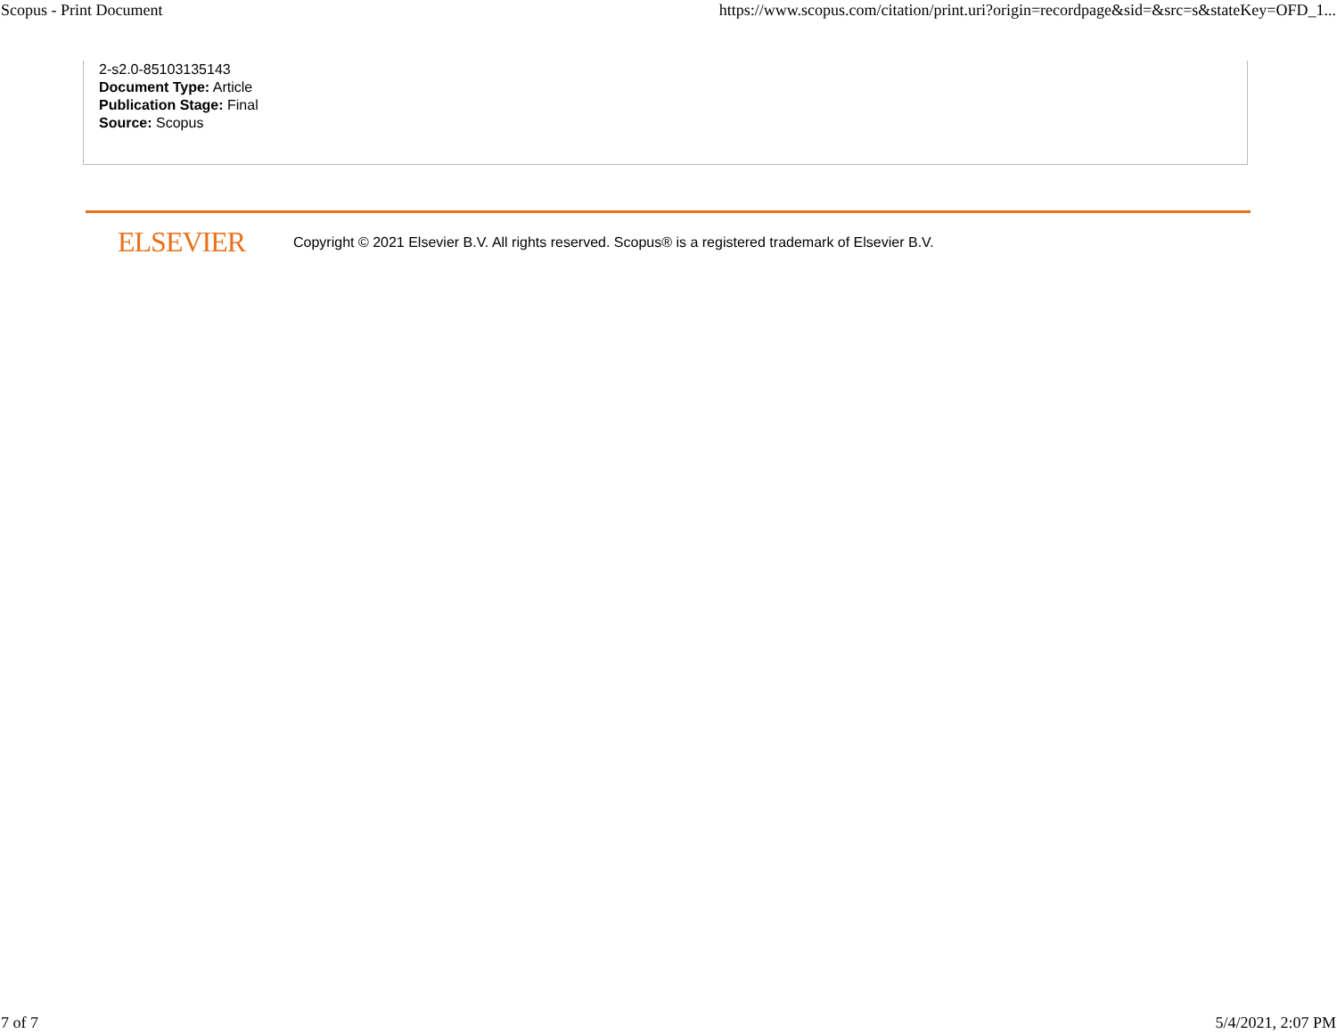Scopus - Print Document https://www.scopus.com/citation/print.uri?origin=recordpage&sid=&src=s&stateKey=OFD_1...
2-s2.0-85103135143
Document Type: Article
Publication Stage: Final
Source: Scopus
ELSEVIER Copyright © 2021 Elsevier B.V. All rights reserved. Scopus® is a registered trademark of Elsevier B.V.
7 of 7 5/4/2021, 2:07 PM